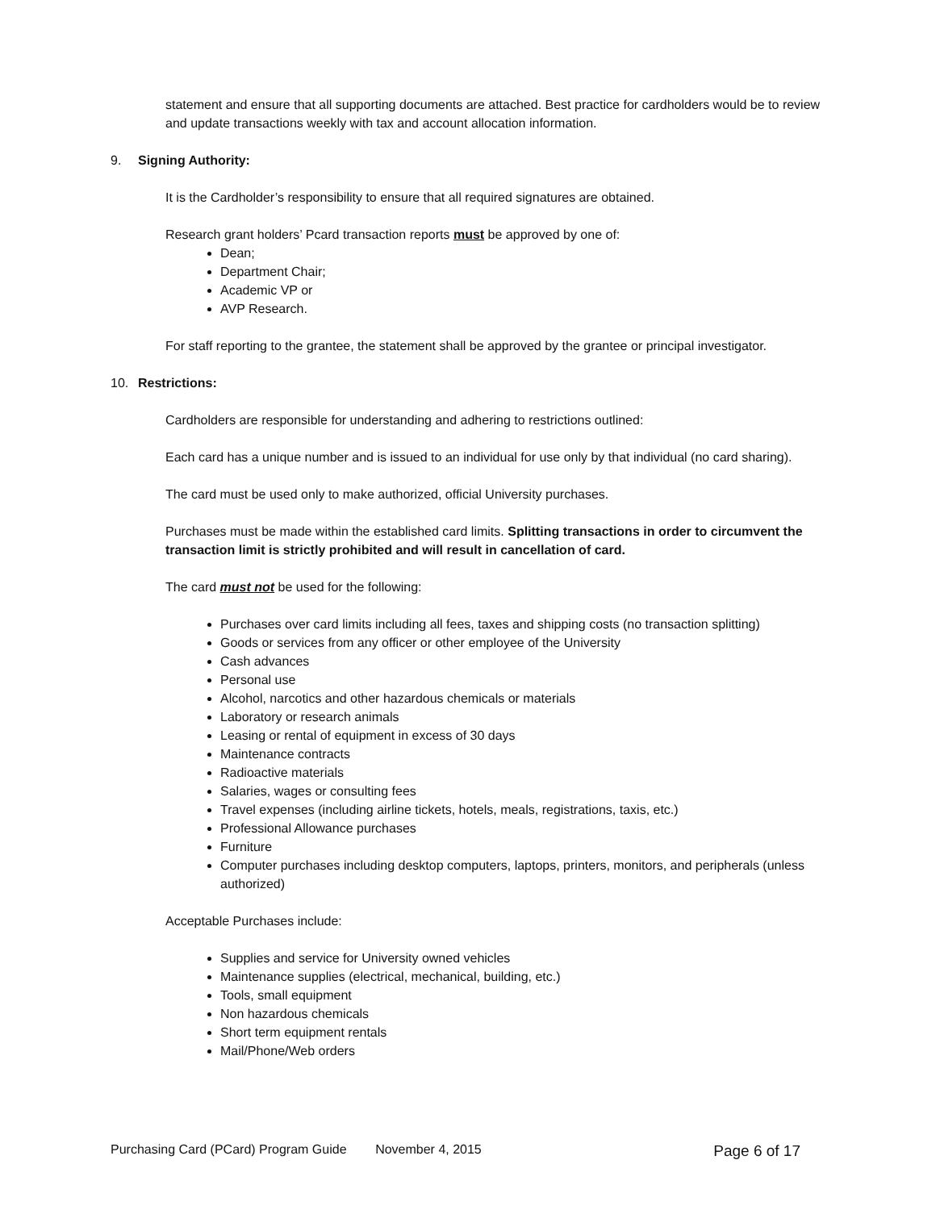statement and ensure that all supporting documents are attached. Best practice for cardholders would be to review and update transactions weekly with tax and account allocation information.
9. Signing Authority:
It is the Cardholder’s responsibility to ensure that all required signatures are obtained.
Research grant holders’ Pcard transaction reports must be approved by one of:
Dean;
Department Chair;
Academic VP or
AVP Research.
For staff reporting to the grantee, the statement shall be approved by the grantee or principal investigator.
10. Restrictions:
Cardholders are responsible for understanding and adhering to restrictions outlined:
Each card has a unique number and is issued to an individual for use only by that individual (no card sharing).
The card must be used only to make authorized, official University purchases.
Purchases must be made within the established card limits. Splitting transactions in order to circumvent the transaction limit is strictly prohibited and will result in cancellation of card.
The card must not be used for the following:
Purchases over card limits including all fees, taxes and shipping costs (no transaction splitting)
Goods or services from any officer or other employee of the University
Cash advances
Personal use
Alcohol, narcotics and other hazardous chemicals or materials
Laboratory or research animals
Leasing or rental of equipment in excess of 30 days
Maintenance contracts
Radioactive materials
Salaries, wages or consulting fees
Travel expenses (including airline tickets, hotels, meals, registrations, taxis, etc.)
Professional Allowance purchases
Furniture
Computer purchases including desktop computers, laptops, printers, monitors, and peripherals (unless authorized)
Acceptable Purchases include:
Supplies and service for University owned vehicles
Maintenance supplies (electrical, mechanical, building, etc.)
Tools, small equipment
Non hazardous chemicals
Short term equipment rentals
Mail/Phone/Web orders
Purchasing Card (PCard) Program Guide November 4, 2015 Page 6 of 17